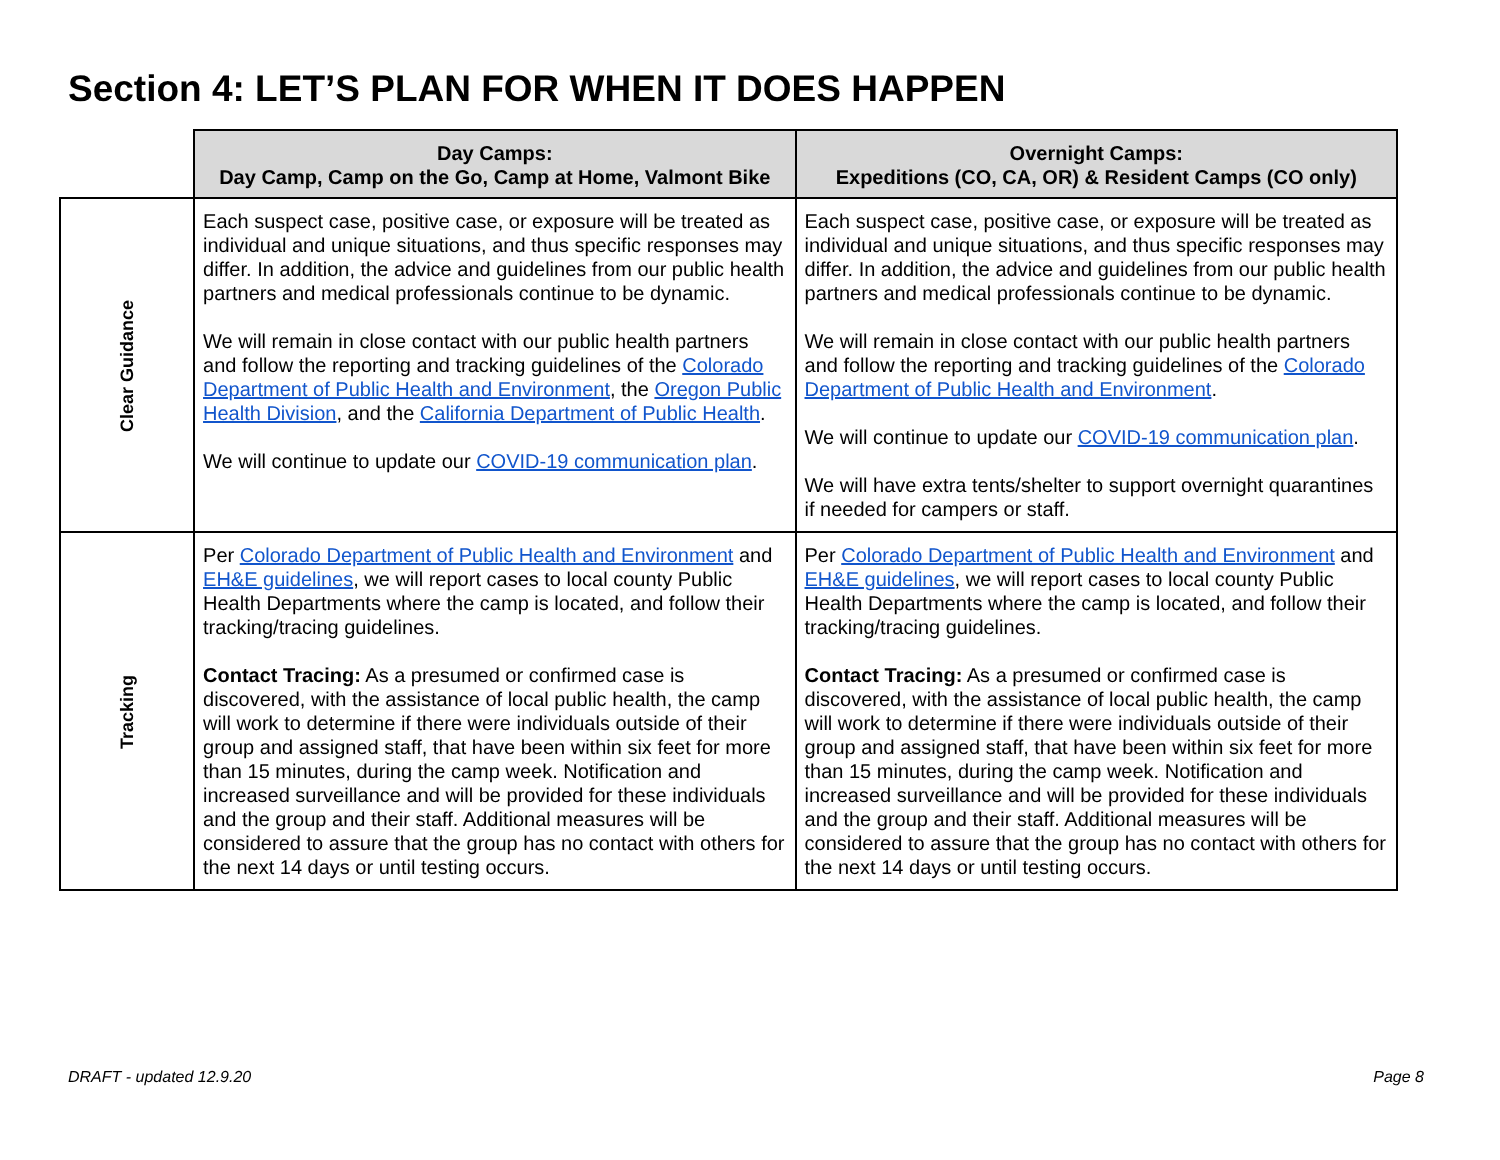Section 4: LET’S PLAN FOR WHEN IT DOES HAPPEN
| | Day Camps: Day Camp, Camp on the Go, Camp at Home, Valmont Bike | Overnight Camps: Expeditions (CO, CA, OR) & Resident Camps (CO only) |
| Clear Guidance | Each suspect case, positive case, or exposure will be treated as individual and unique situations, and thus specific responses may differ. In addition, the advice and guidelines from our public health partners and medical professionals continue to be dynamic. We will remain in close contact with our public health partners and follow the reporting and tracking guidelines of the Colorado Department of Public Health and Environment , the Oregon Public Health Division , and the California Department of Public Health . We will continue to update our COVID-19 communication plan . | Each suspect case, positive case, or exposure will be treated as individual and unique situations, and thus specific responses may differ. In addition, the advice and guidelines from our public health partners and medical professionals continue to be dynamic. We will remain in close contact with our public health partners and follow the reporting and tracking guidelines of the Colorado Department of Public Health and Environment . We will continue to update our COVID-19 communication plan . We will have extra tents/shelter to support overnight quarantines if needed for campers or staff. |
| Tracking | Per Colorado Department of Public Health and Environment and EH&E guidelines , we will report cases to local county Public Health Departments where the camp is located, and follow their tracking/tracing guidelines. Contact Tracing: As a presumed or confirmed case is discovered, with the assistance of local public health, the camp will work to determine if there were individuals outside of their group and assigned staff, that have been within six feet for more than 15 minutes, during the camp week. Notification and increased surveillance and will be provided for these individuals and the group and their staff. Additional measures will be considered to assure that the group has no contact with others for the next 14 days or until testing occurs. | Per Colorado Department of Public Health and Environment and EH&E guidelines , we will report cases to local county Public Health Departments where the camp is located, and follow their tracking/tracing guidelines. Contact Tracing: As a presumed or confirmed case is discovered, with the assistance of local public health, the camp will work to determine if there were individuals outside of their group and assigned staff, that have been within six feet for more than 15 minutes, during the camp week. Notification and increased surveillance and will be provided for these individuals and the group and their staff. Additional measures will be considered to assure that the group has no contact with others for the next 14 days or until testing occurs. |
DRAFT - updated 12.9.20 Page 8